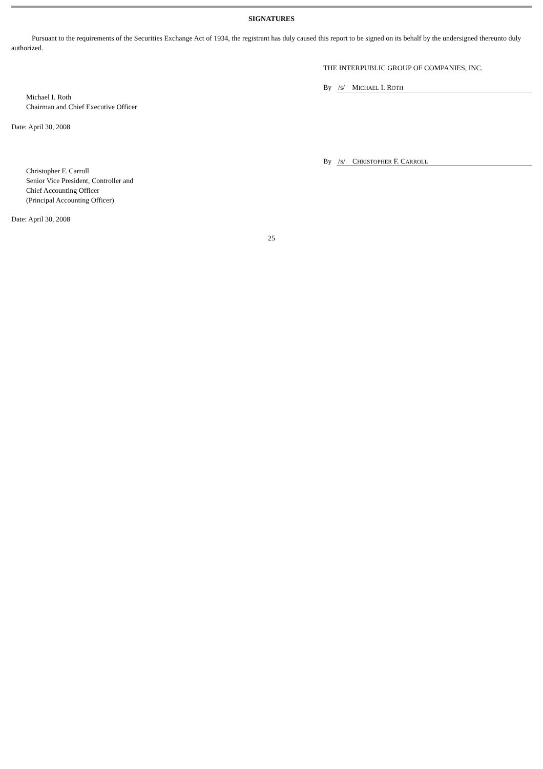SIGNATURES
Pursuant to the requirements of the Securities Exchange Act of 1934, the registrant has duly caused this report to be signed on its behalf by the undersigned thereunto duly authorized.
THE INTERPUBLIC GROUP OF COMPANIES, INC.
By /s/ MICHAEL I. ROTH
Michael I. Roth
Chairman and Chief Executive Officer
Date: April 30, 2008
By /S/ CHRISTOPHER F. CARROLL
Christopher F. Carroll
Senior Vice President, Controller and
Chief Accounting Officer
(Principal Accounting Officer)
Date: April 30, 2008
25